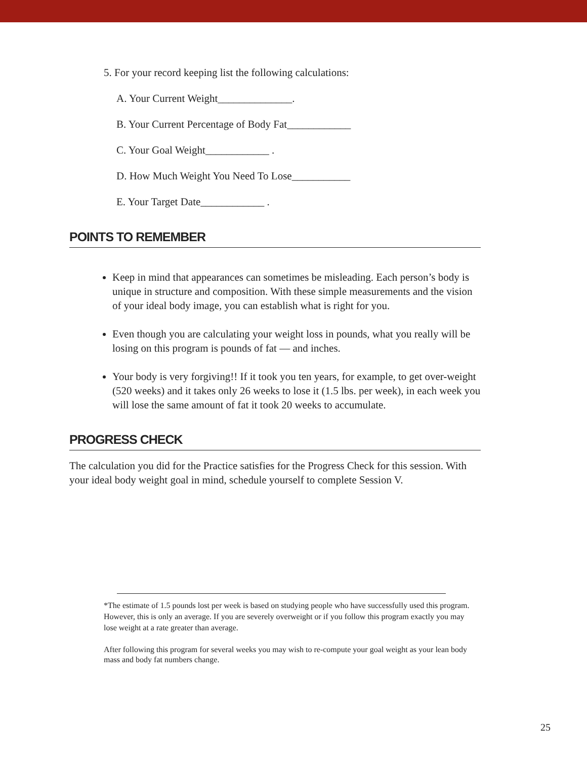5. For your record keeping list the following calculations:
A. Your Current Weight______________.
B. Your Current Percentage of Body Fat____________
C. Your Goal Weight____________ .
D. How Much Weight You Need To Lose___________
E. Your Target Date____________ .
POINTS TO REMEMBER
Keep in mind that appearances can sometimes be misleading. Each person’s body is unique in structure and composition. With these simple measurements and the vision of your ideal body image, you can establish what is right for you.
Even though you are calculating your weight loss in pounds, what you really will be losing on this program is pounds of fat — and inches.
Your body is very forgiving!! If it took you ten years, for example, to get over-weight (520 weeks) and it takes only 26 weeks to lose it (1.5 lbs. per week), in each week you will lose the same amount of fat it took 20 weeks to accumulate.
PROGRESS CHECK
The calculation you did for the Practice satisfies for the Progress Check for this session. With your ideal body weight goal in mind, schedule yourself to complete Session V.
*The estimate of 1.5 pounds lost per week is based on studying people who have successfully used this program. However, this is only an average. If you are severely overweight or if you follow this program exactly you may lose weight at a rate greater than average.
After following this program for several weeks you may wish to re-compute your goal weight as your lean body mass and body fat numbers change.
25